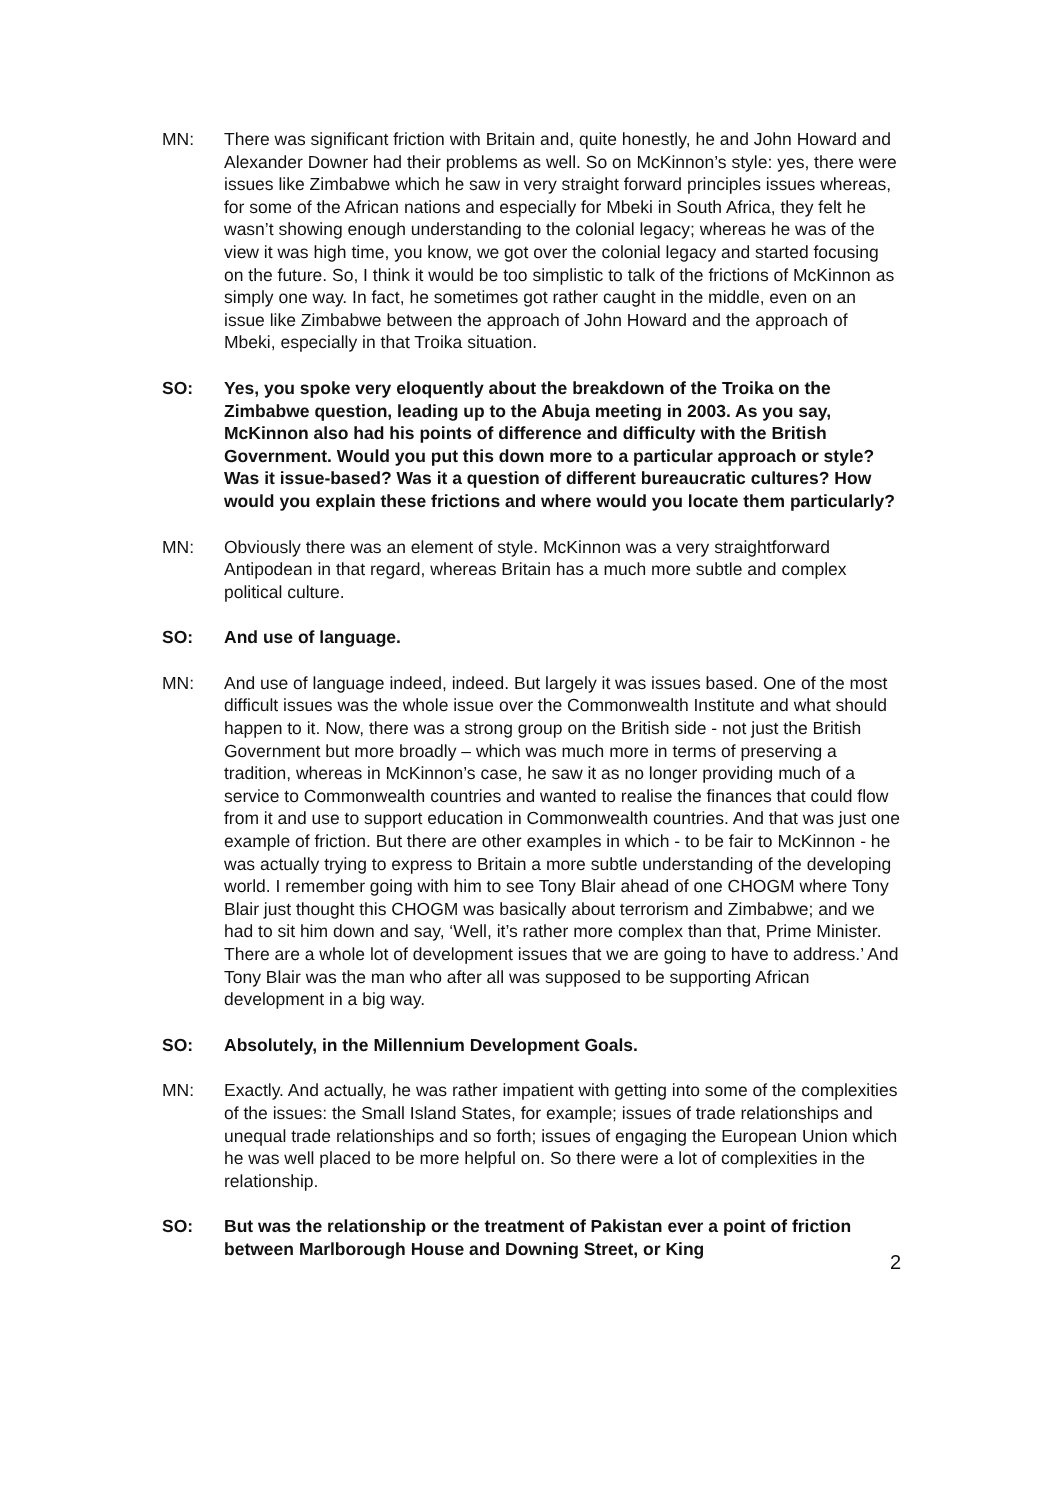MN: There was significant friction with Britain and, quite honestly, he and John Howard and Alexander Downer had their problems as well. So on McKinnon’s style: yes, there were issues like Zimbabwe which he saw in very straight forward principles issues whereas, for some of the African nations and especially for Mbeki in South Africa, they felt he wasn’t showing enough understanding to the colonial legacy; whereas he was of the view it was high time, you know, we got over the colonial legacy and started focusing on the future. So, I think it would be too simplistic to talk of the frictions of McKinnon as simply one way. In fact, he sometimes got rather caught in the middle, even on an issue like Zimbabwe between the approach of John Howard and the approach of Mbeki, especially in that Troika situation.
SO: Yes, you spoke very eloquently about the breakdown of the Troika on the Zimbabwe question, leading up to the Abuja meeting in 2003. As you say, McKinnon also had his points of difference and difficulty with the British Government. Would you put this down more to a particular approach or style? Was it issue-based? Was it a question of different bureaucratic cultures? How would you explain these frictions and where would you locate them particularly?
MN: Obviously there was an element of style. McKinnon was a very straightforward Antipodean in that regard, whereas Britain has a much more subtle and complex political culture.
SO: And use of language.
MN: And use of language indeed, indeed. But largely it was issues based. One of the most difficult issues was the whole issue over the Commonwealth Institute and what should happen to it. Now, there was a strong group on the British side - not just the British Government but more broadly – which was much more in terms of preserving a tradition, whereas in McKinnon’s case, he saw it as no longer providing much of a service to Commonwealth countries and wanted to realise the finances that could flow from it and use to support education in Commonwealth countries. And that was just one example of friction. But there are other examples in which - to be fair to McKinnon - he was actually trying to express to Britain a more subtle understanding of the developing world. I remember going with him to see Tony Blair ahead of one CHOGM where Tony Blair just thought this CHOGM was basically about terrorism and Zimbabwe; and we had to sit him down and say, ‘Well, it’s rather more complex than that, Prime Minister. There are a whole lot of development issues that we are going to have to address.’ And Tony Blair was the man who after all was supposed to be supporting African development in a big way.
SO: Absolutely, in the Millennium Development Goals.
MN: Exactly. And actually, he was rather impatient with getting into some of the complexities of the issues: the Small Island States, for example; issues of trade relationships and unequal trade relationships and so forth; issues of engaging the European Union which he was well placed to be more helpful on. So there were a lot of complexities in the relationship.
SO: But was the relationship or the treatment of Pakistan ever a point of friction between Marlborough House and Downing Street, or King
2